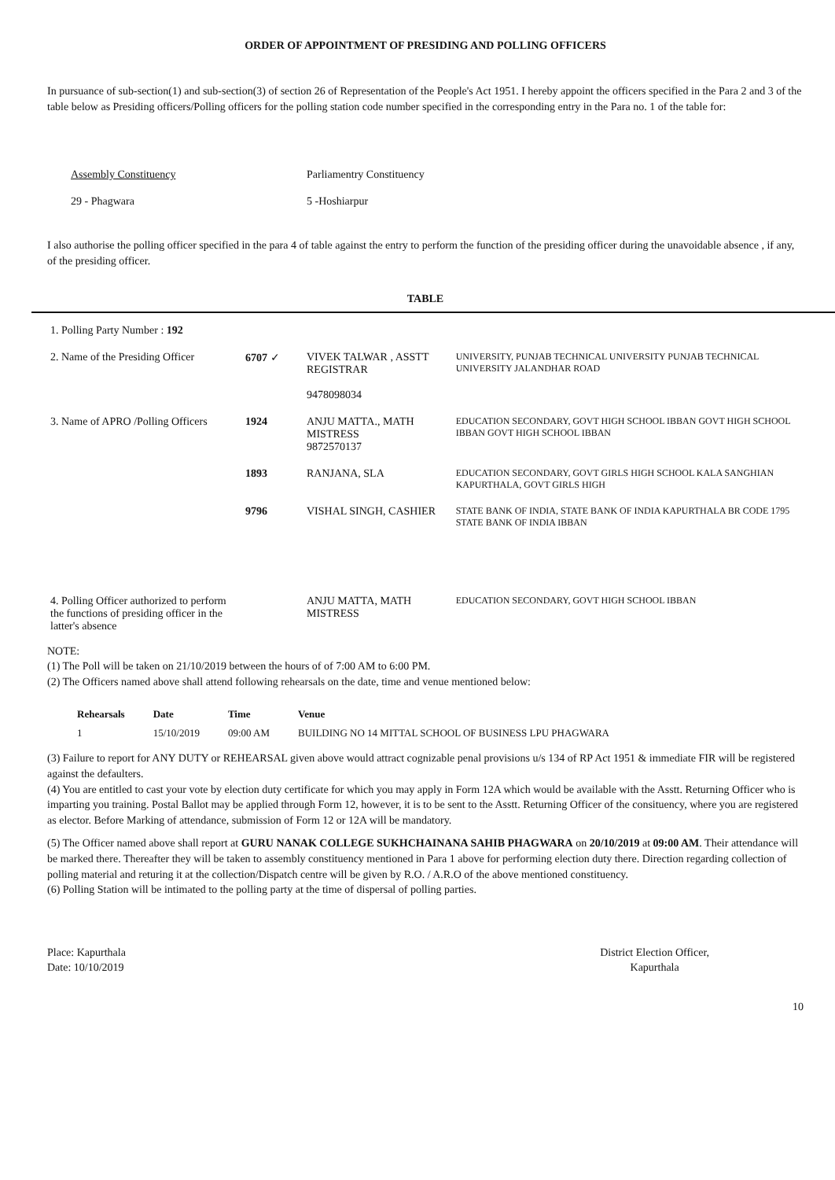ORDER OF APPOINTMENT OF PRESIDING AND POLLING OFFICERS
In pursuance of sub-section(1) and sub-section(3) of section 26 of Representation of the People's Act 1951. I hereby appoint the officers specified in the Para 2 and 3 of the table below as Presiding officers/Polling officers for the polling station code number specified in the corresponding entry in the Para no. 1 of the table for:
Assembly Constituency
29 - Phagwara
Parliamentry Constituency
5 -Hoshiarpur
I also authorise the polling officer specified in the para 4 of table against the entry to perform the function of the presiding officer during the unavoidable absence , if any, of the presiding officer.
TABLE
| 1. Polling Party Number : 192 | | | |
| 2. Name of the Presiding Officer | 6707 ✓ | VIVEK TALWAR , ASSTT REGISTRAR 9478098034 | UNIVERSITY, PUNJAB TECHNICAL UNIVERSITY PUNJAB TECHNICAL UNIVERSITY JALANDHAR ROAD |
| 3. Name of APRO /Polling Officers | 1924 | ANJU MATTA., MATH MISTRESS 9872570137 | EDUCATION SECONDARY, GOVT HIGH SCHOOL IBBAN GOVT HIGH SCHOOL IBBAN GOVT HIGH SCHOOL IBBAN |
| | 1893 | RANJANA, SLA | EDUCATION SECONDARY, GOVT GIRLS HIGH SCHOOL KALA SANGHIAN KAPURTHALA, GOVT GIRLS HIGH |
| | 9796 | VISHAL SINGH, CASHIER | STATE BANK OF INDIA, STATE BANK OF INDIA KAPURTHALA BR CODE 1795 STATE BANK OF INDIA IBBAN |
| 4. Polling Officer authorized to perform the functions of presiding officer in the latter's absence | | ANJU MATTA, MATH MISTRESS | EDUCATION SECONDARY, GOVT HIGH SCHOOL IBBAN |
NOTE:
(1) The Poll will be taken on 21/10/2019 between the hours of of 7:00 AM to 6:00 PM.
(2) The Officers named above shall attend following rehearsals on the date, time and venue mentioned below:
| Rehearsals | Date | Time | Venue |
| --- | --- | --- | --- |
| 1 | 15/10/2019 | 09:00 AM | BUILDING NO 14 MITTAL SCHOOL OF BUSINESS LPU PHAGWARA |
(3) Failure to report for ANY DUTY or REHEARSAL given above would attract cognizable penal provisions u/s 134 of RP Act 1951 & immediate FIR will be registered against the defaulters.
(4) You are entitled to cast your vote by election duty certificate for which you may apply in Form 12A which would be available with the Asstt. Returning Officer who is imparting you training. Postal Ballot may be applied through Form 12, however, it is to be sent to the Asstt. Returning Officer of the consituency, where you are registered as elector. Before Marking of attendance, submission of Form 12 or 12A will be mandatory.
(5) The Officer named above shall report at GURU NANAK COLLEGE SUKHCHAINANA SAHIB PHAGWARA on 20/10/2019 at 09:00 AM. Their attendance will be marked there. Thereafter they will be taken to assembly constituency mentioned in Para 1 above for performing election duty there. Direction regarding collection of polling material and returing it at the collection/Dispatch centre will be given by R.O. / A.R.O of the above mentioned constituency.
(6) Polling Station will be intimated to the polling party at the time of dispersal of polling parties.
Place: Kapurthala
Date: 10/10/2019
District Election Officer,
Kapurthala
10